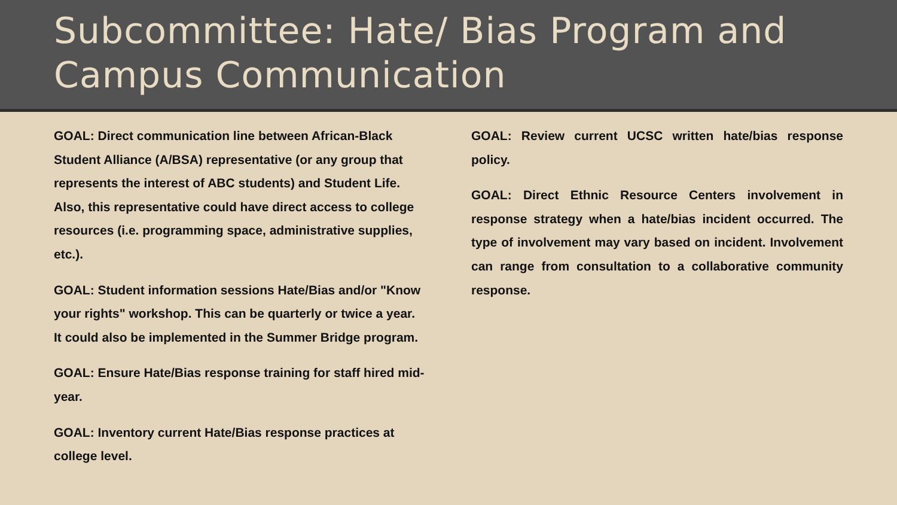Subcommittee: Hate/ Bias Program and Campus Communication
GOAL: Direct communication line between African-Black Student Alliance (A/BSA) representative (or any group that represents the interest of ABC students) and Student Life. Also, this representative could have direct access to college resources (i.e. programming space, administrative supplies, etc.).
GOAL: Student information sessions Hate/Bias and/or "Know your rights" workshop. This can be quarterly or twice a year. It could also be implemented in the Summer Bridge program.
GOAL: Ensure Hate/Bias response training for staff hired mid-year.
GOAL: Inventory current Hate/Bias response practices at college level.
GOAL: Review current UCSC written hate/bias response policy.
GOAL: Direct Ethnic Resource Centers involvement in response strategy when a hate/bias incident occurred. The type of involvement may vary based on incident. Involvement can range from consultation to a collaborative community response.